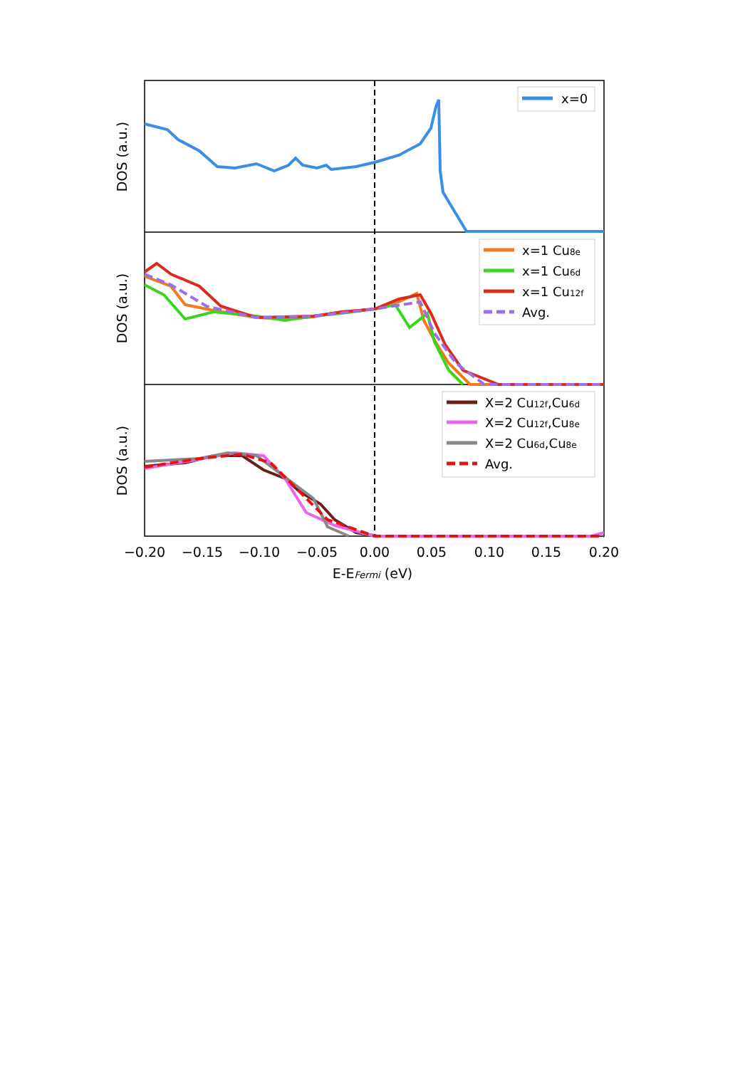−0.20
−0.15
−0.10
−0.05
0.00
0.05
0.10
0.15
0.20
E-EFermi (eV)
DOS (a.u.)
DOS (a.u.)
DOS (a.u.)
x=0
x=1 Cu8e
x=1 Cu6d
x=1 Cu12f
Avg.
X=2 Cu12f,Cu6d
X=2 Cu12f,Cu8e
X=2 Cu6d,Cu8e
Avg.